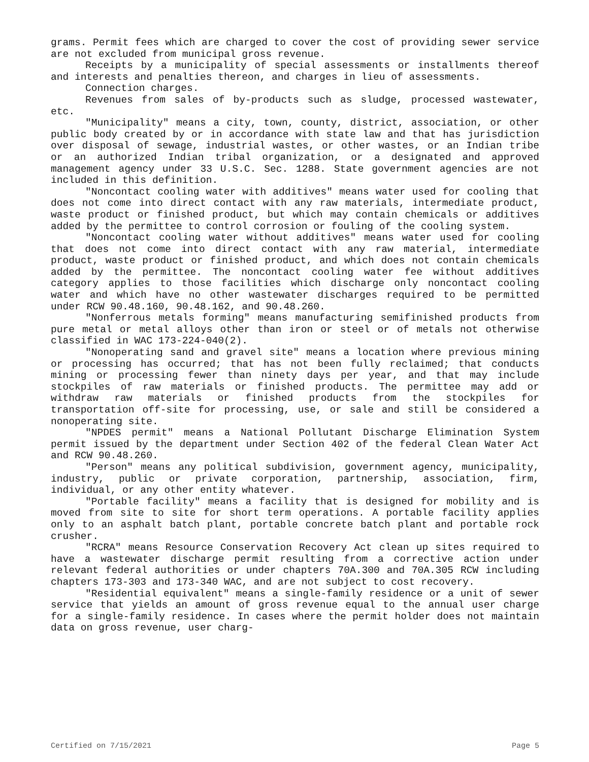grams. Permit fees which are charged to cover the cost of providing sewer service are not excluded from municipal gross revenue.
Receipts by a municipality of special assessments or installments thereof and interests and penalties thereon, and charges in lieu of assessments.
Connection charges.
Revenues from sales of by-products such as sludge, processed wastewater, etc.
"Municipality" means a city, town, county, district, association, or other public body created by or in accordance with state law and that has jurisdiction over disposal of sewage, industrial wastes, or other wastes, or an Indian tribe or an authorized Indian tribal organization, or a designated and approved management agency under 33 U.S.C. Sec. 1288. State government agencies are not included in this definition.
"Noncontact cooling water with additives" means water used for cooling that does not come into direct contact with any raw materials, intermediate product, waste product or finished product, but which may contain chemicals or additives added by the permittee to control corrosion or fouling of the cooling system.
"Noncontact cooling water without additives" means water used for cooling that does not come into direct contact with any raw material, intermediate product, waste product or finished product, and which does not contain chemicals added by the permittee. The noncontact cooling water fee without additives category applies to those facilities which discharge only noncontact cooling water and which have no other wastewater discharges required to be permitted under RCW 90.48.160, 90.48.162, and 90.48.260.
"Nonferrous metals forming" means manufacturing semifinished products from pure metal or metal alloys other than iron or steel or of metals not otherwise classified in WAC 173-224-040(2).
"Nonoperating sand and gravel site" means a location where previous mining or processing has occurred; that has not been fully reclaimed; that conducts mining or processing fewer than ninety days per year, and that may include stockpiles of raw materials or finished products. The permittee may add or withdraw raw materials or finished products from the stockpiles for transportation off-site for processing, use, or sale and still be considered a nonoperating site.
"NPDES permit" means a National Pollutant Discharge Elimination System permit issued by the department under Section 402 of the federal Clean Water Act and RCW 90.48.260.
"Person" means any political subdivision, government agency, municipality, industry, public or private corporation, partnership, association, firm, individual, or any other entity whatever.
"Portable facility" means a facility that is designed for mobility and is moved from site to site for short term operations. A portable facility applies only to an asphalt batch plant, portable concrete batch plant and portable rock crusher.
"RCRA" means Resource Conservation Recovery Act clean up sites required to have a wastewater discharge permit resulting from a corrective action under relevant federal authorities or under chapters 70A.300 and 70A.305 RCW including chapters 173-303 and 173-340 WAC, and are not subject to cost recovery.
"Residential equivalent" means a single-family residence or a unit of sewer service that yields an amount of gross revenue equal to the annual user charge for a single-family residence. In cases where the permit holder does not maintain data on gross revenue, user charg-
Certified on 7/15/2021 Page 5